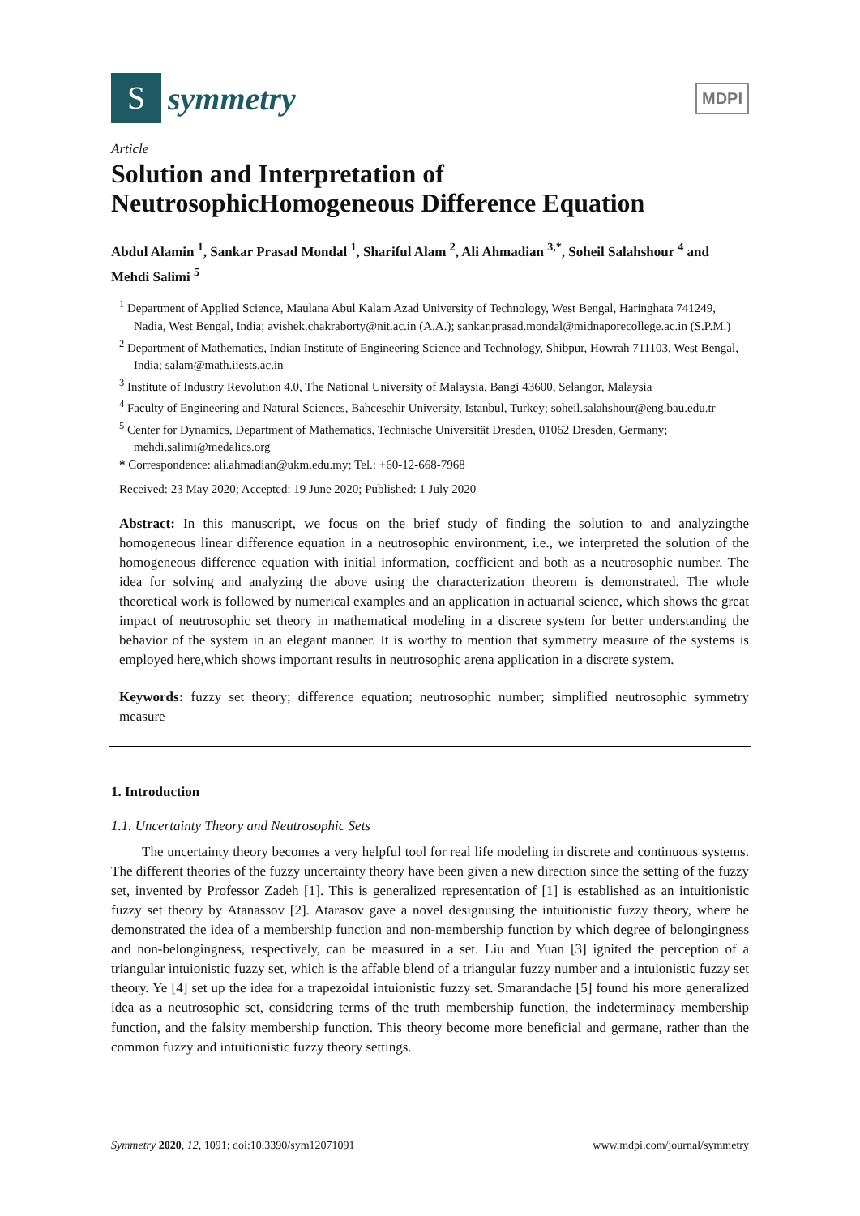S
symmetry
MDPI
Article
Solution and Interpretation of NeutrosophicHomogeneous Difference Equation
Abdul Alamin <sup>1</sup>, Sankar Prasad Mondal <sup>1</sup>, Shariful Alam <sup>2</sup>, Ali Ahmadian <sup>3,*</sup>, Soheil Salahshour <sup>4</sup> and Mehdi Salimi <sup>5</sup>
<sup>1</sup> Department of Applied Science, Maulana Abul Kalam Azad University of Technology, West Bengal, Haringhata 741249, Nadia, West Bengal, India; avishek.chakraborty@nit.ac.in (A.A.); sankar.prasad.mondal@midnaporecollege.ac.in (S.P.M.)
<sup>2</sup> Department of Mathematics, Indian Institute of Engineering Science and Technology, Shibpur, Howrah 711103, West Bengal, India; salam@math.iiests.ac.in
<sup>3</sup> Institute of Industry Revolution 4.0, The National University of Malaysia, Bangi 43600, Selangor, Malaysia
<sup>4</sup> Faculty of Engineering and Natural Sciences, Bahcesehir University, Istanbul, Turkey; soheil.salahshour@eng.bau.edu.tr
<sup>5</sup> Center for Dynamics, Department of Mathematics, Technische Universität Dresden, 01062 Dresden, Germany; mehdi.salimi@medalics.org
* Correspondence: ali.ahmadian@ukm.edu.my; Tel.: +60-12-668-7968
Received: 23 May 2020; Accepted: 19 June 2020; Published: 1 July 2020
Abstract: In this manuscript, we focus on the brief study of finding the solution to and analyzingthe homogeneous linear difference equation in a neutrosophic environment, i.e., we interpreted the solution of the homogeneous difference equation with initial information, coefficient and both as a neutrosophic number. The idea for solving and analyzing the above using the characterization theorem is demonstrated. The whole theoretical work is followed by numerical examples and an application in actuarial science, which shows the great impact of neutrosophic set theory in mathematical modeling in a discrete system for better understanding the behavior of the system in an elegant manner. It is worthy to mention that symmetry measure of the systems is employed here,which shows important results in neutrosophic arena application in a discrete system.
Keywords: fuzzy set theory; difference equation; neutrosophic number; simplified neutrosophic symmetry measure
1. Introduction
1.1. Uncertainty Theory and Neutrosophic Sets
The uncertainty theory becomes a very helpful tool for real life modeling in discrete and continuous systems. The different theories of the fuzzy uncertainty theory have been given a new direction since the setting of the fuzzy set, invented by Professor Zadeh [1]. This is generalized representation of [1] is established as an intuitionistic fuzzy set theory by Atanassov [2]. Atarasov gave a novel designusing the intuitionistic fuzzy theory, where he demonstrated the idea of a membership function and non-membership function by which degree of belongingness and non-belongingness, respectively, can be measured in a set. Liu and Yuan [3] ignited the perception of a triangular intuionistic fuzzy set, which is the affable blend of a triangular fuzzy number and a intuionistic fuzzy set theory. Ye [4] set up the idea for a trapezoidal intuionistic fuzzy set. Smarandache [5] found his more generalized idea as a neutrosophic set, considering terms of the truth membership function, the indeterminacy membership function, and the falsity membership function. This theory become more beneficial and germane, rather than the common fuzzy and intuitionistic fuzzy theory settings.
Symmetry 2020, 12, 1091; doi:10.3390/sym12071091 www.mdpi.com/journal/symmetry